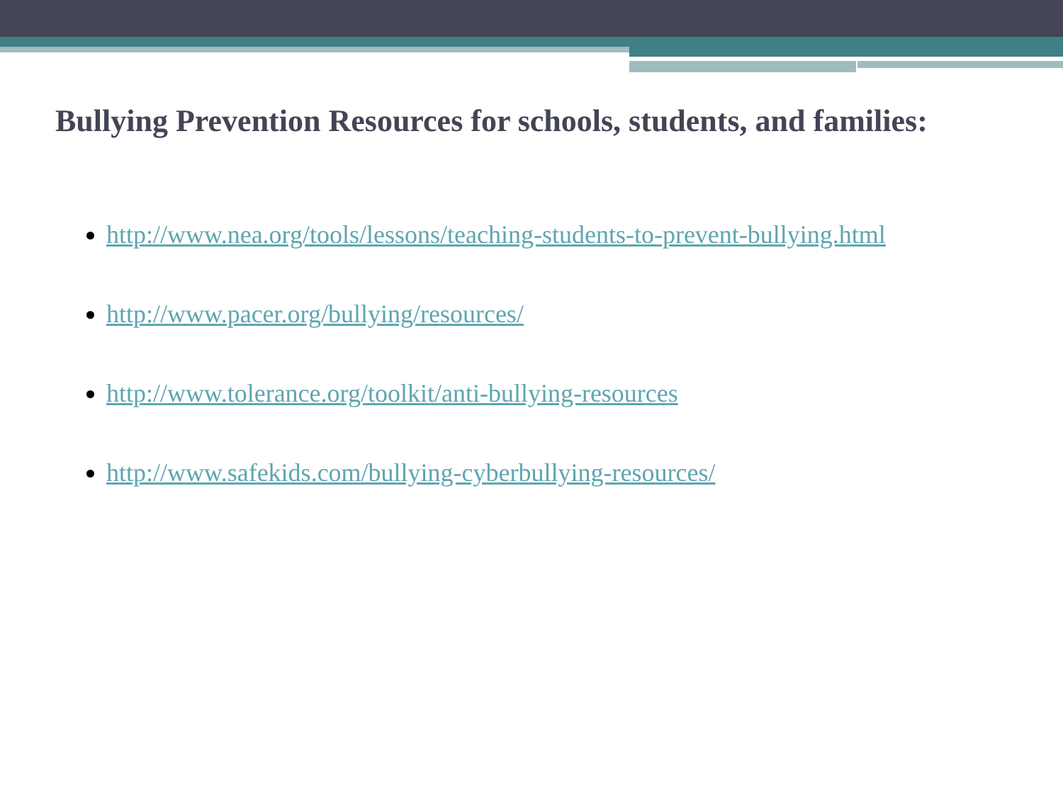Bullying Prevention Resources for schools, students, and families:
http://www.nea.org/tools/lessons/teaching-students-to-prevent-bullying.html
http://www.pacer.org/bullying/resources/
http://www.tolerance.org/toolkit/anti-bullying-resources
http://www.safekids.com/bullying-cyberbullying-resources/